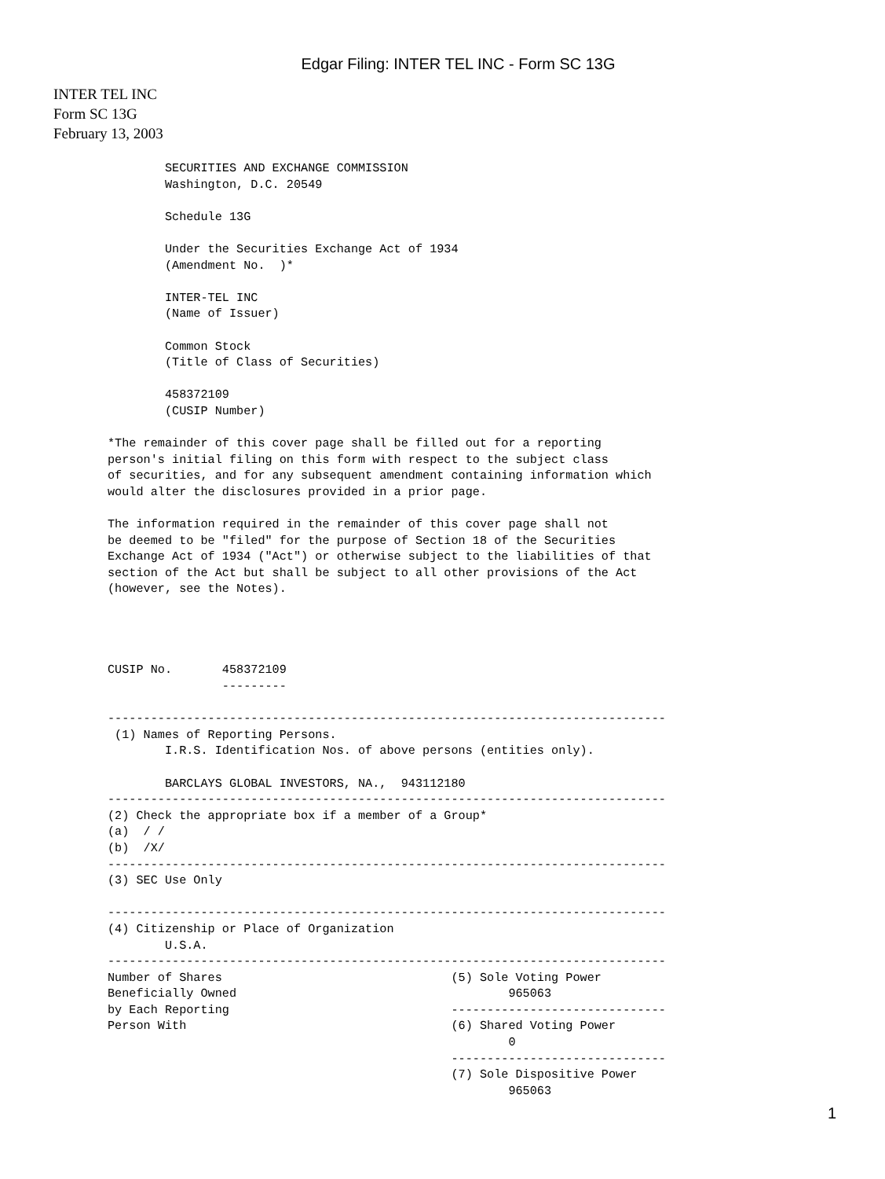Edgar Filing: INTER TEL INC - Form SC 13G
INTER TEL INC
Form SC 13G
February 13, 2003
        SECURITIES AND EXCHANGE COMMISSION
        Washington, D.C. 20549

        Schedule 13G

        Under the Securities Exchange Act of 1934
        (Amendment No.  )*

        INTER-TEL INC
        (Name of Issuer)

        Common Stock
        (Title of Class of Securities)

        458372109
        (CUSIP Number)

*The remainder of this cover page shall be filled out for a reporting
person's initial filing on this form with respect to the subject class
of securities, and for any subsequent amendment containing information which
would alter the disclosures provided in a prior page.

The information required in the remainder of this cover page shall not
be deemed to be "filed" for the purpose of Section 18 of the Securities
Exchange Act of 1934 ("Act") or otherwise subject to the liabilities of that
section of the Act but shall be subject to all other provisions of the Act
(however, see the Notes).




CUSIP No.       458372109
                ---------

------------------------------------------------------------------------------
 (1) Names of Reporting Persons.
        I.R.S. Identification Nos. of above persons (entities only).

        BARCLAYS GLOBAL INVESTORS, NA.,  943112180
------------------------------------------------------------------------------
(2) Check the appropriate box if a member of a Group*
(a)  / /
(b)  /X/
------------------------------------------------------------------------------
(3) SEC Use Only

------------------------------------------------------------------------------
(4) Citizenship or Place of Organization
        U.S.A.
------------------------------------------------------------------------------
Number of Shares                                (5) Sole Voting Power
Beneficially Owned                                      965063
by Each Reporting                               ------------------------------
Person With                                     (6) Shared Voting Power
                                                        0
                                                ------------------------------
                                                (7) Sole Dispositive Power
                                                        965063
1